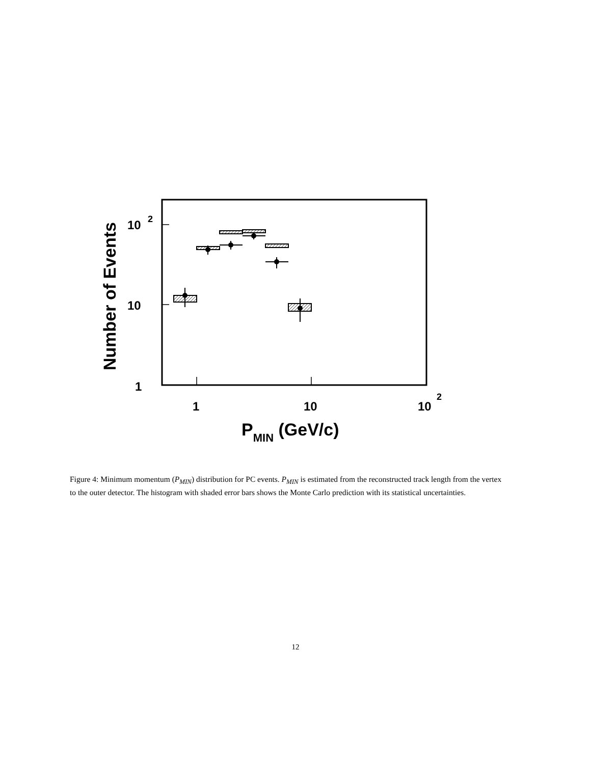10
2
10
1
1
10
10
2
PMIN (GeV/c)
Number of Events
Figure 4: Minimum momentum (P<sub>MIN</sub>) distribution for PC events. P<sub>MIN</sub> is estimated from the reconstructed track length from the vertex to the outer detector. The histogram with shaded error bars shows the Monte Carlo prediction with its statistical uncertainties.
12